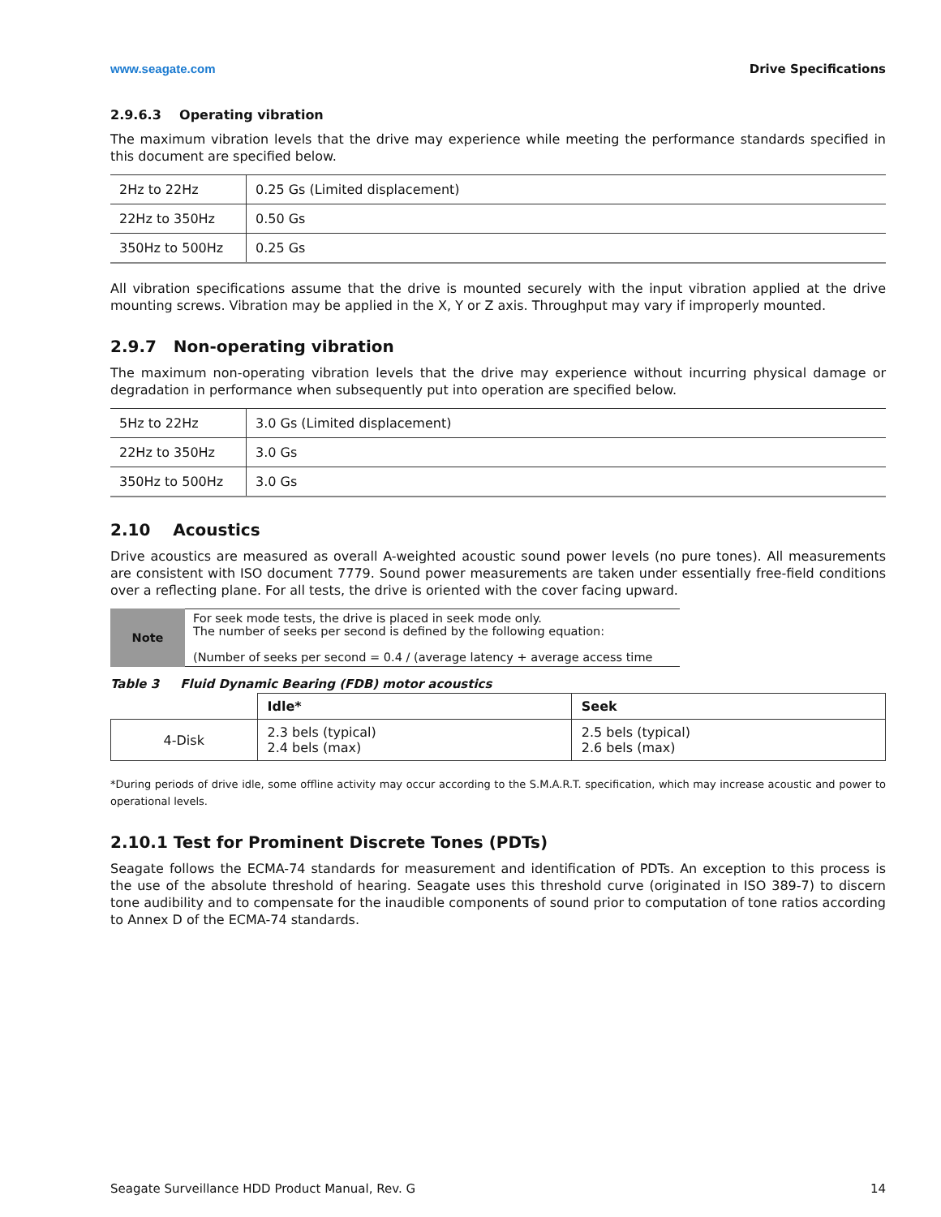www.seagate.com Drive Specifications
2.9.6.3 Operating vibration
The maximum vibration levels that the drive may experience while meeting the performance standards specified in this document are specified below.
| 2Hz to 22Hz | 0.25 Gs (Limited displacement) |
| 22Hz to 350Hz | 0.50 Gs |
| 350Hz to 500Hz | 0.25 Gs |
All vibration specifications assume that the drive is mounted securely with the input vibration applied at the drive mounting screws. Vibration may be applied in the X, Y or Z axis. Throughput may vary if improperly mounted.
2.9.7 Non-operating vibration
The maximum non-operating vibration levels that the drive may experience without incurring physical damage or degradation in performance when subsequently put into operation are specified below.
| 5Hz to 22Hz | 3.0 Gs (Limited displacement) |
| 22Hz to 350Hz | 3.0 Gs |
| 350Hz to 500Hz | 3.0 Gs |
2.10 Acoustics
Drive acoustics are measured as overall A-weighted acoustic sound power levels (no pure tones). All measurements are consistent with ISO document 7779. Sound power measurements are taken under essentially free-field conditions over a reflecting plane. For all tests, the drive is oriented with the cover facing upward.
Note
For seek mode tests, the drive is placed in seek mode only.
The number of seeks per second is defined by the following equation:
(Number of seeks per second = 0.4 / (average latency + average access time
Table 3 Fluid Dynamic Bearing (FDB) motor acoustics
| | Idle* | Seek |
| 4-Disk | 2.3 bels (typical) 2.4 bels (max) | 2.5 bels (typical) 2.6 bels (max) |
*During periods of drive idle, some offline activity may occur according to the S.M.A.R.T. specification, which may increase acoustic and power to operational levels.
2.10.1 Test for Prominent Discrete Tones (PDTs)
Seagate follows the ECMA-74 standards for measurement and identification of PDTs. An exception to this process is the use of the absolute threshold of hearing. Seagate uses this threshold curve (originated in ISO 389-7) to discern tone audibility and to compensate for the inaudible components of sound prior to computation of tone ratios according to Annex D of the ECMA-74 standards.
Seagate Surveillance HDD Product Manual, Rev. G 14